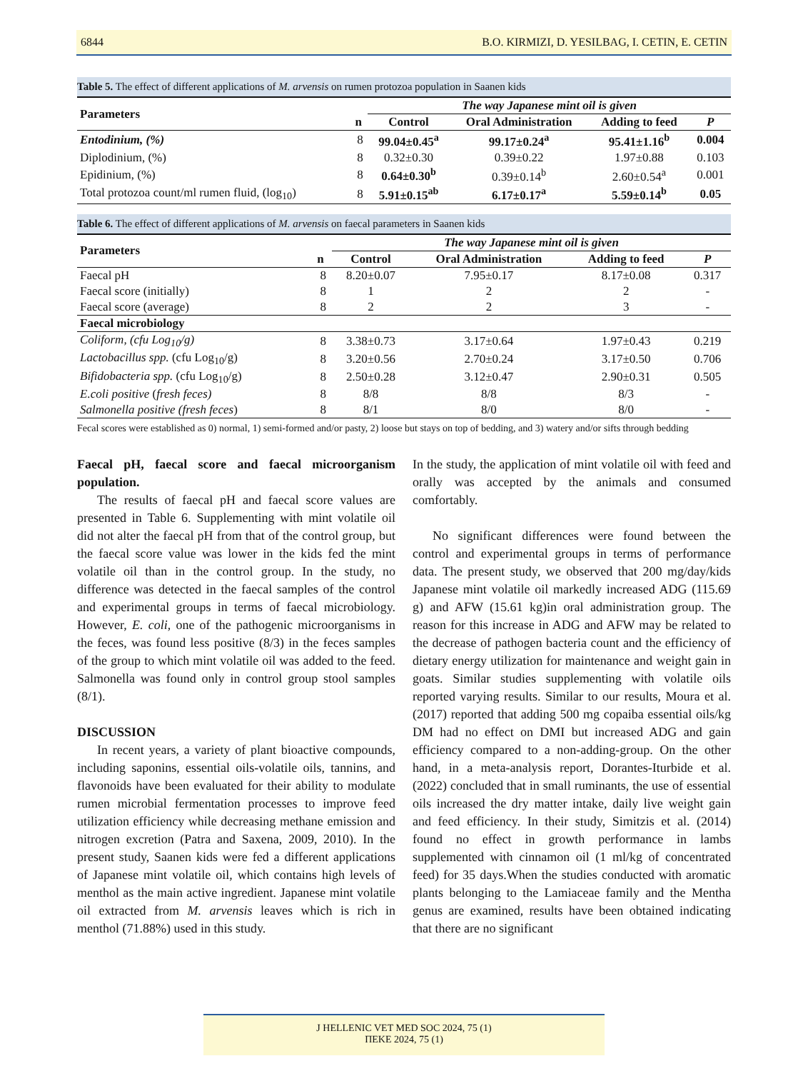6844 B.O. KIRMIZI, D. YESILBAG, I. CETIN, E. CETIN
Table 5. The effect of different applications of M. arvensis on rumen protozoa population in Saanen kids
| Parameters | | The way Japanese mint oil is given | | | |
| --- | --- | --- | --- | --- | --- |
| | n | Control | Oral Administration | Adding to feed | P |
| Entodinium, (%) | 8 | 99.04±0.45<sup>a</sup> | 99.17±0.24<sup>a</sup> | 95.41±1.16<sup>b</sup> | 0.004 |
| Diplodinium, (%) | 8 | 0.32±0.30 | 0.39±0.22 | 1.97±0.88 | 0.103 |
| Epidinium, (%) | 8 | 0.64±0.30<sup>b</sup> | 0.39±0.14<sup>b</sup> | 2.60±0.54<sup>a</sup> | 0.001 |
| Total protozoa count/ml rumen fluid, (log<sub>10</sub>) | 8 | 5.91±0.15<sup>ab</sup> | 6.17±0.17<sup>a</sup> | 5.59±0.14<sup>b</sup> | 0.05 |
Table 6. The effect of different applications of M. arvensis on faecal parameters in Saanen kids
| Parameters | | The way Japanese mint oil is given | | | |
| --- | --- | --- | --- | --- | --- |
| | n | Control | Oral Administration | Adding to feed | P |
| Faecal pH | 8 | 8.20±0.07 | 7.95±0.17 | 8.17±0.08 | 0.317 |
| Faecal score (initially) | 8 | 1 | 2 | 2 | - |
| Faecal score (average) | 8 | 2 | 2 | 3 | - |
| Faecal microbiology | | | | | |
| Coliform, (cfu Log<sub>10</sub>/g) | 8 | 3.38±0.73 | 3.17±0.64 | 1.97±0.43 | 0.219 |
| Lactobacillus spp. (cfu Log<sub>10</sub>/g) | 8 | 3.20±0.56 | 2.70±0.24 | 3.17±0.50 | 0.706 |
| Bifidobacteria spp. (cfu Log<sub>10</sub>/g) | 8 | 2.50±0.28 | 3.12±0.47 | 2.90±0.31 | 0.505 |
| E.coli positive ( fresh feces) | 8 | 8/8 | 8/8 | 8/3 | - |
| Salmonella positive (fresh feces ) | 8 | 8/1 | 8/0 | 8/0 | - |
Fecal scores were established as 0) normal, 1) semi-formed and/or pasty, 2) loose but stays on top of bedding, and 3) watery and/or sifts through bedding
Faecal pH, faecal score and faecal microorganism population.
The results of faecal pH and faecal score values are presented in Table 6. Supplementing with mint volatile oil did not alter the faecal pH from that of the control group, but the faecal score value was lower in the kids fed the mint volatile oil than in the control group. In the study, no difference was detected in the faecal samples of the control and experimental groups in terms of faecal microbiology. However, E. coli, one of the pathogenic microorganisms in the feces, was found less positive (8/3) in the feces samples of the group to which mint volatile oil was added to the feed. Salmonella was found only in control group stool samples (8/1).
DISCUSSION
In recent years, a variety of plant bioactive compounds, including saponins, essential oils-volatile oils, tannins, and flavonoids have been evaluated for their ability to modulate rumen microbial fermentation processes to improve feed utilization efficiency while decreasing methane emission and nitrogen excretion (Patra and Saxena, 2009, 2010). In the present study, Saanen kids were fed a different applications of Japanese mint volatile oil, which contains high levels of menthol as the main active ingredient. Japanese mint volatile oil extracted from M. arvensis leaves which is rich in menthol (71.88%) used in this study.
In the study, the application of mint volatile oil with feed and orally was accepted by the animals and consumed comfortably.
No significant differences were found between the control and experimental groups in terms of performance data. The present study, we observed that 200 mg/day/kids Japanese mint volatile oil markedly increased ADG (115.69 g) and AFW (15.61 kg)in oral administration group. The reason for this increase in ADG and AFW may be related to the decrease of pathogen bacteria count and the efficiency of dietary energy utilization for maintenance and weight gain in goats. Similar studies supplementing with volatile oils reported varying results. Similar to our results, Moura et al. (2017) reported that adding 500 mg copaiba essential oils/kg DM had no effect on DMI but increased ADG and gain efficiency compared to a non-adding-group. On the other hand, in a meta-analysis report, Dorantes-Iturbide et al. (2022) concluded that in small ruminants, the use of essential oils increased the dry matter intake, daily live weight gain and feed efficiency. In their study, Simitzis et al. (2014) found no effect in growth performance in lambs supplemented with cinnamon oil (1 ml/kg of concentrated feed) for 35 days.When the studies conducted with aromatic plants belonging to the Lamiaceae family and the Mentha genus are examined, results have been obtained indicating that there are no significant
J HELLENIC VET MED SOC 2024, 75 (1)
ΠΕΚΕ 2024, 75 (1)